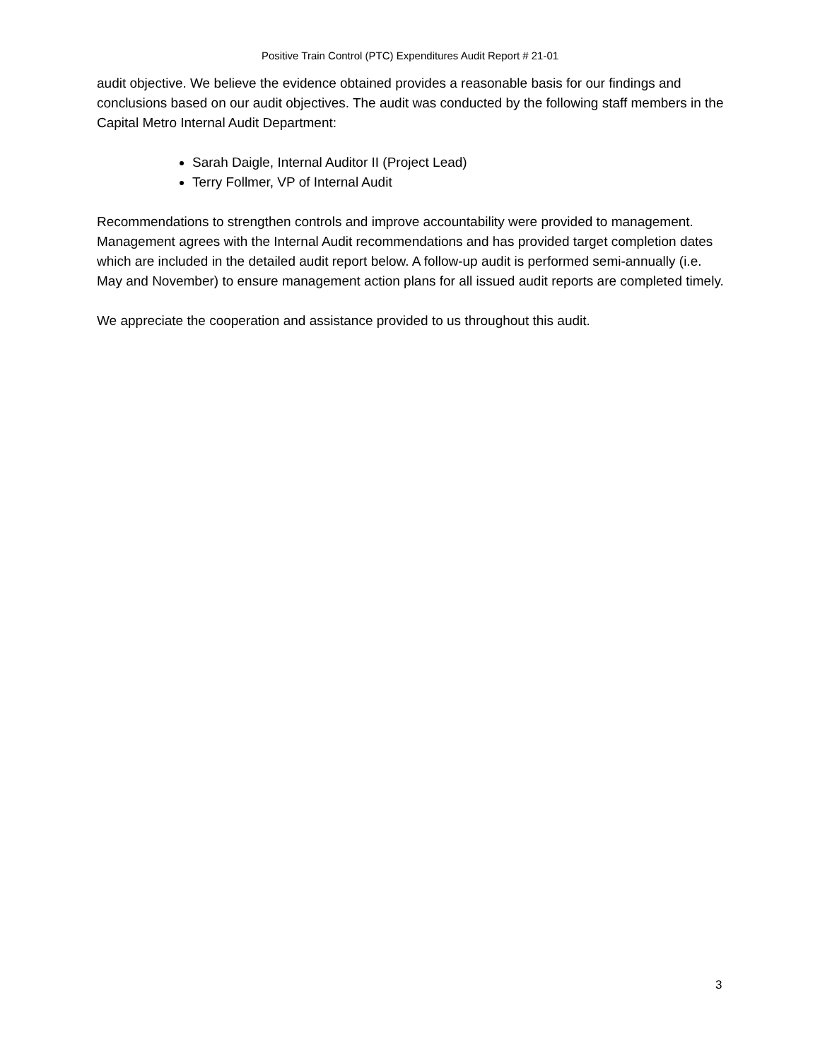Positive Train Control (PTC) Expenditures Audit Report # 21-01
audit objective. We believe the evidence obtained provides a reasonable basis for our findings and conclusions based on our audit objectives. The audit was conducted by the following staff members in the Capital Metro Internal Audit Department:
Sarah Daigle, Internal Auditor II (Project Lead)
Terry Follmer, VP of Internal Audit
Recommendations to strengthen controls and improve accountability were provided to management. Management agrees with the Internal Audit recommendations and has provided target completion dates which are included in the detailed audit report below. A follow-up audit is performed semi-annually (i.e. May and November) to ensure management action plans for all issued audit reports are completed timely.
We appreciate the cooperation and assistance provided to us throughout this audit.
3